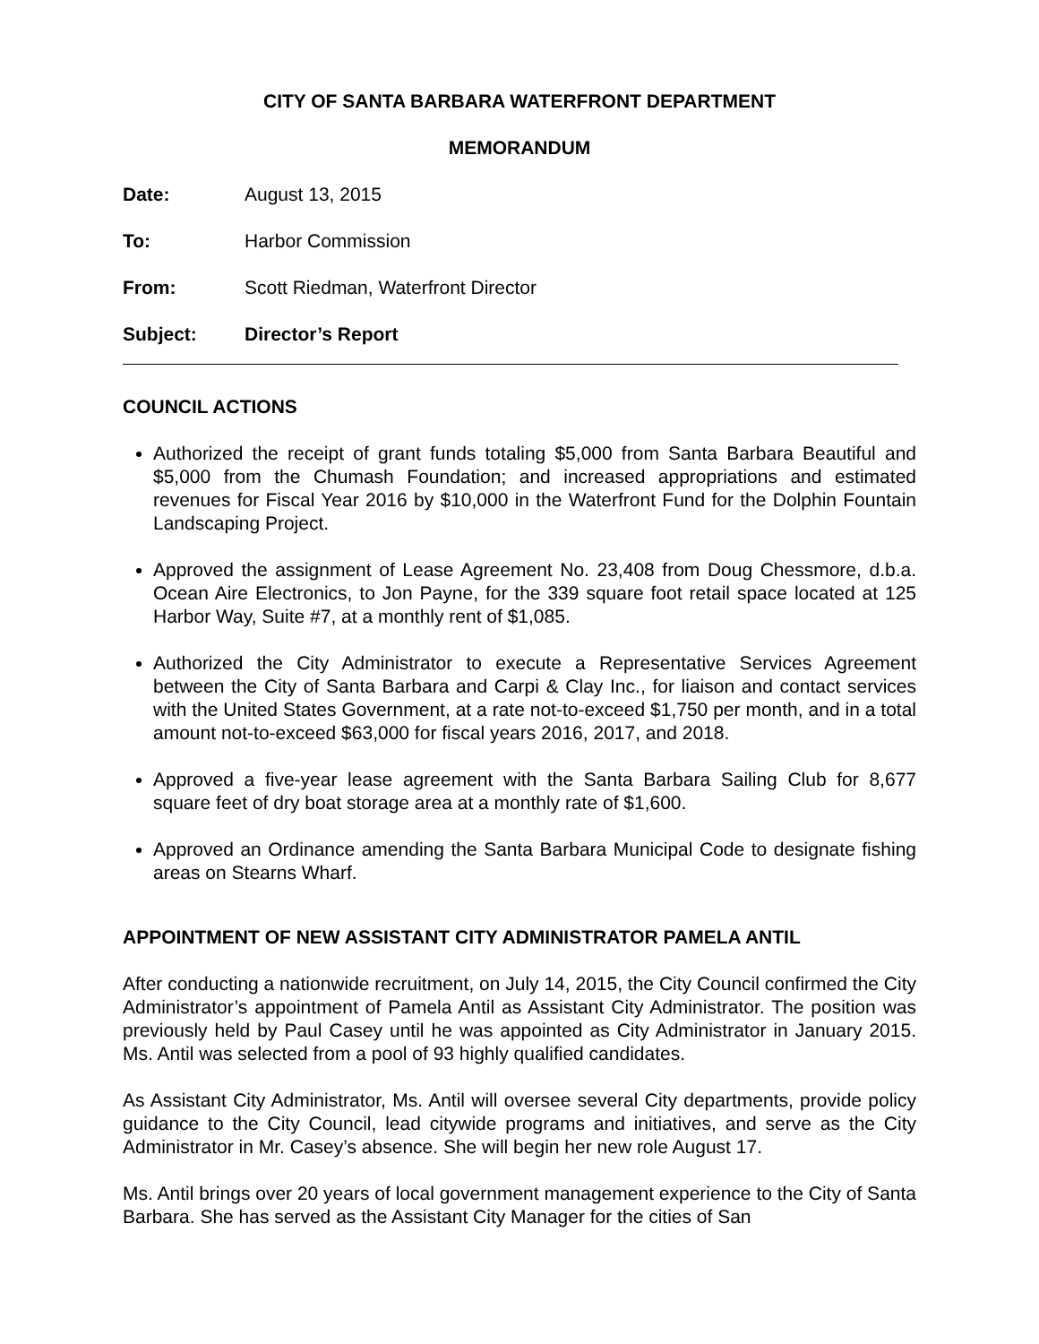CITY OF SANTA BARBARA WATERFRONT DEPARTMENT
MEMORANDUM
Date: August 13, 2015
To: Harbor Commission
From: Scott Riedman, Waterfront Director
Subject: Director’s Report
COUNCIL ACTIONS
Authorized the receipt of grant funds totaling $5,000 from Santa Barbara Beautiful and $5,000 from the Chumash Foundation; and increased appropriations and estimated revenues for Fiscal Year 2016 by $10,000 in the Waterfront Fund for the Dolphin Fountain Landscaping Project.
Approved the assignment of Lease Agreement No. 23,408 from Doug Chessmore, d.b.a. Ocean Aire Electronics, to Jon Payne, for the 339 square foot retail space located at 125 Harbor Way, Suite #7, at a monthly rent of $1,085.
Authorized the City Administrator to execute a Representative Services Agreement between the City of Santa Barbara and Carpi & Clay Inc., for liaison and contact services with the United States Government, at a rate not-to-exceed $1,750 per month, and in a total amount not-to-exceed $63,000 for fiscal years 2016, 2017, and 2018.
Approved a five-year lease agreement with the Santa Barbara Sailing Club for 8,677 square feet of dry boat storage area at a monthly rate of $1,600.
Approved an Ordinance amending the Santa Barbara Municipal Code to designate fishing areas on Stearns Wharf.
APPOINTMENT OF NEW ASSISTANT CITY ADMINISTRATOR PAMELA ANTIL
After conducting a nationwide recruitment, on July 14, 2015, the City Council confirmed the City Administrator’s appointment of Pamela Antil as Assistant City Administrator. The position was previously held by Paul Casey until he was appointed as City Administrator in January 2015. Ms. Antil was selected from a pool of 93 highly qualified candidates.
As Assistant City Administrator, Ms. Antil will oversee several City departments, provide policy guidance to the City Council, lead citywide programs and initiatives, and serve as the City Administrator in Mr. Casey’s absence. She will begin her new role August 17.
Ms. Antil brings over 20 years of local government management experience to the City of Santa Barbara. She has served as the Assistant City Manager for the cities of San